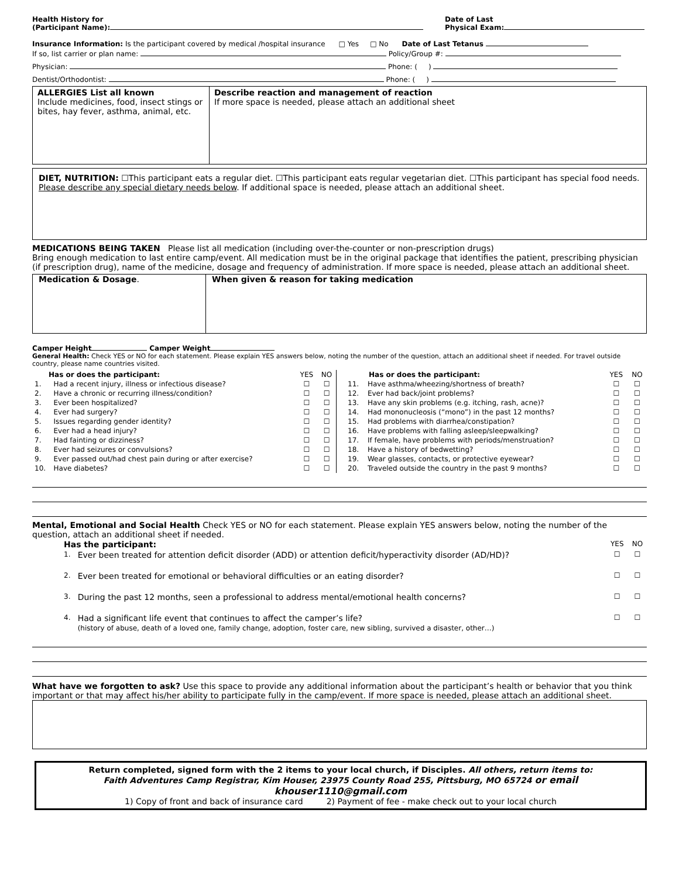Health History for
(Participant Name):
Date of Last
Physical Exam:
Insurance Information: Is the participant covered by medical /hospital insurance □ Yes □ No Date of Last Tetanus
If so, list carrier or plan name: Policy/Group #:
Physician: Phone: ( )
Dentist/Orthodontist: Phone: ( )
ALLERGIES List all known
Include medicines, food, insect stings or bites, hay fever, asthma, animal, etc.
Describe reaction and management of reaction
If more space is needed, please attach an additional sheet
DIET, NUTRITION: ☐This participant eats a regular diet. ☐This participant eats regular vegetarian diet. ☐This participant has special food needs. Please describe any special dietary needs below. If additional space is needed, please attach an additional sheet.
MEDICATIONS BEING TAKEN Please list all medication (including over-the-counter or non-prescription drugs)
Bring enough medication to last entire camp/event. All medication must be in the original package that identifies the patient, prescribing physician (if prescription drug), name of the medicine, dosage and frequency of administration. If more space is needed, please attach an additional sheet.
Medication & Dosage. When given & reason for taking medication
Camper Height Camper Weight
General Health: Check YES or NO for each statement. Please explain YES answers below, noting the number of the question, attach an additional sheet if needed. For travel outside country, please name countries visited.
| Has or does the participant: | | YES | NO |
| --- | --- | --- | --- |
| 1. | Had a recent injury, illness or infectious disease? | ☐ | ☐ |
| 2. | Have a chronic or recurring illness/condition? | ☐ | ☐ |
| 3. | Ever been hospitalized? | ☐ | ☐ |
| 4. | Ever had surgery? | ☐ | ☐ |
| 5. | Issues regarding gender identity? | ☐ | ☐ |
| 6. | Ever had a head injury? | ☐ | ☐ |
| 7. | Had fainting or dizziness? | ☐ | ☐ |
| 8. | Ever had seizures or convulsions? | ☐ | ☐ |
| 9. | Ever passed out/had chest pain during or after exercise? | ☐ | ☐ |
| 10. | Have diabetes? | ☐ | ☐ |
| Has or does the participant: | | YES | NO |
| --- | --- | --- | --- |
| 11. | Have asthma/wheezing/shortness of breath? | ☐ | ☐ |
| 12. | Ever had back/joint problems? | ☐ | ☐ |
| 13. | Have any skin problems (e.g. itching, rash, acne)? | ☐ | ☐ |
| 14. | Had mononucleosis (“mono”) in the past 12 months? | ☐ | ☐ |
| 15. | Had problems with diarrhea/constipation? | ☐ | ☐ |
| 16. | Have problems with falling asleep/sleepwalking? | ☐ | ☐ |
| 17. | If female, have problems with periods/menstruation? | ☐ | ☐ |
| 18. | Have a history of bedwetting? | ☐ | ☐ |
| 19. | Wear glasses, contacts, or protective eyewear? | ☐ | ☐ |
| 20. | Traveled outside the country in the past 9 months? | ☐ | ☐ |
Mental, Emotional and Social Health Check YES or NO for each statement. Please explain YES answers below, noting the number of the question, attach an additional sheet if needed.
| Has the participant: | | YES | NO |
| --- | --- | --- | --- |
| 1. | Ever been treated for attention deficit disorder (ADD) or attention deficit/hyperactivity disorder (AD/HD)? | ☐ | ☐ |
| 2. | Ever been treated for emotional or behavioral difficulties or an eating disorder? | ☐ | ☐ |
| 3. | During the past 12 months, seen a professional to address mental/emotional health concerns? | ☐ | ☐ |
| 4. | Had a significant life event that continues to affect the camper’s life? (history of abuse, death of a loved one, family change, adoption, foster care, new sibling, survived a disaster, other…) | ☐ | ☐ |
What have we forgotten to ask? Use this space to provide any additional information about the participant’s health or behavior that you think important or that may affect his/her ability to participate fully in the camp/event. If more space is needed, please attach an additional sheet.
Return completed, signed form with the 2 items to your local church, if Disciples. All others, return items to:
Faith Adventures Camp Registrar, Kim Houser, 23975 County Road 255, Pittsburg, MO 65724 or email khouser1110@gmail.com
1) Copy of front and back of insurance card 2) Payment of fee - make check out to your local church